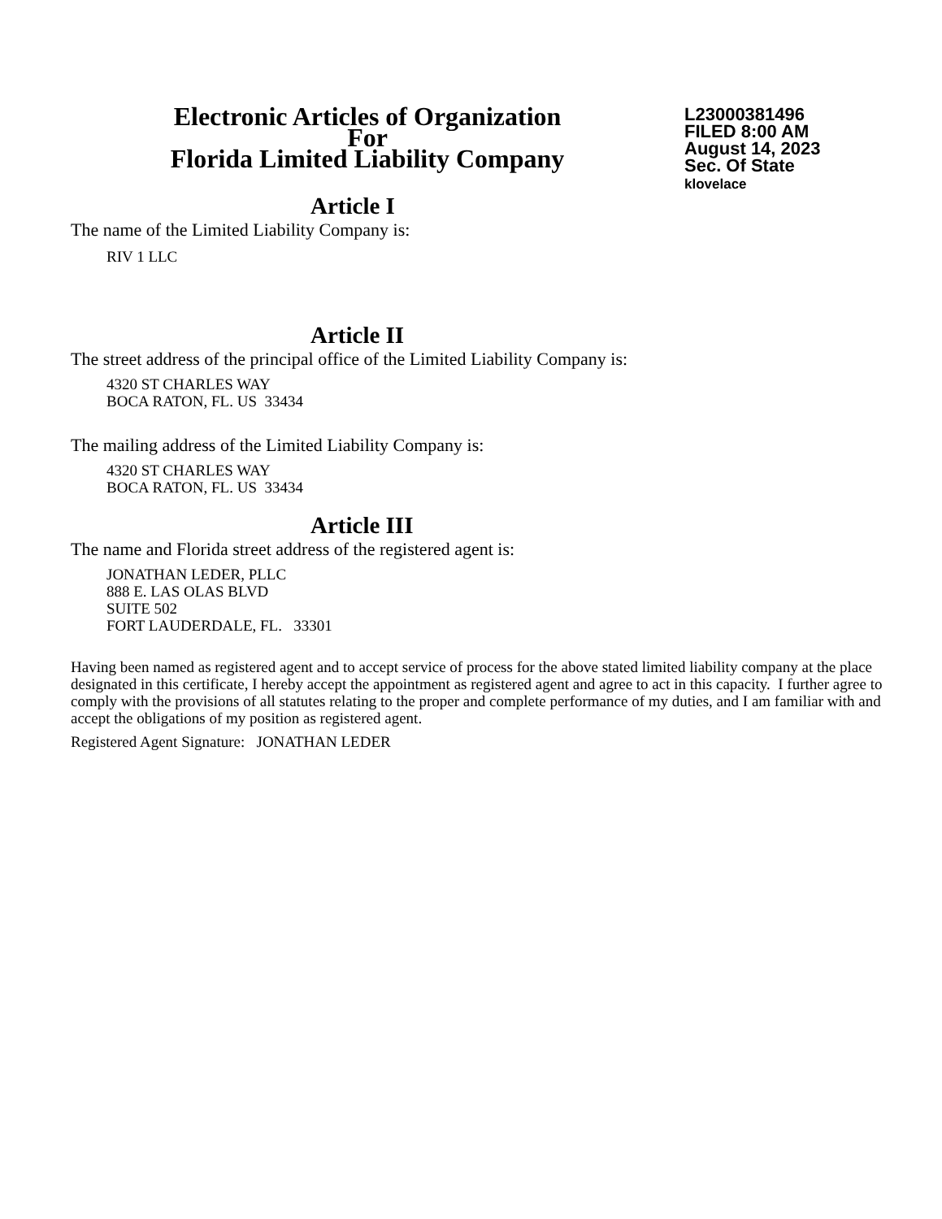Electronic Articles of Organization
For
Florida Limited Liability Company
L23000381496
FILED 8:00 AM
August 14, 2023
Sec. Of State
klovelace
Article I
The name of the Limited Liability Company is:
RIV 1 LLC
Article II
The street address of the principal office of the Limited Liability Company is:
4320 ST CHARLES WAY
BOCA RATON, FL. US 33434
The mailing address of the Limited Liability Company is:
4320 ST CHARLES WAY
BOCA RATON, FL. US 33434
Article III
The name and Florida street address of the registered agent is:
JONATHAN LEDER, PLLC
888 E. LAS OLAS BLVD
SUITE 502
FORT LAUDERDALE, FL. 33301
Having been named as registered agent and to accept service of process for the above stated limited liability company at the place designated in this certificate, I hereby accept the appointment as registered agent and agree to act in this capacity. I further agree to comply with the provisions of all statutes relating to the proper and complete performance of my duties, and I am familiar with and accept the obligations of my position as registered agent.
Registered Agent Signature: JONATHAN LEDER